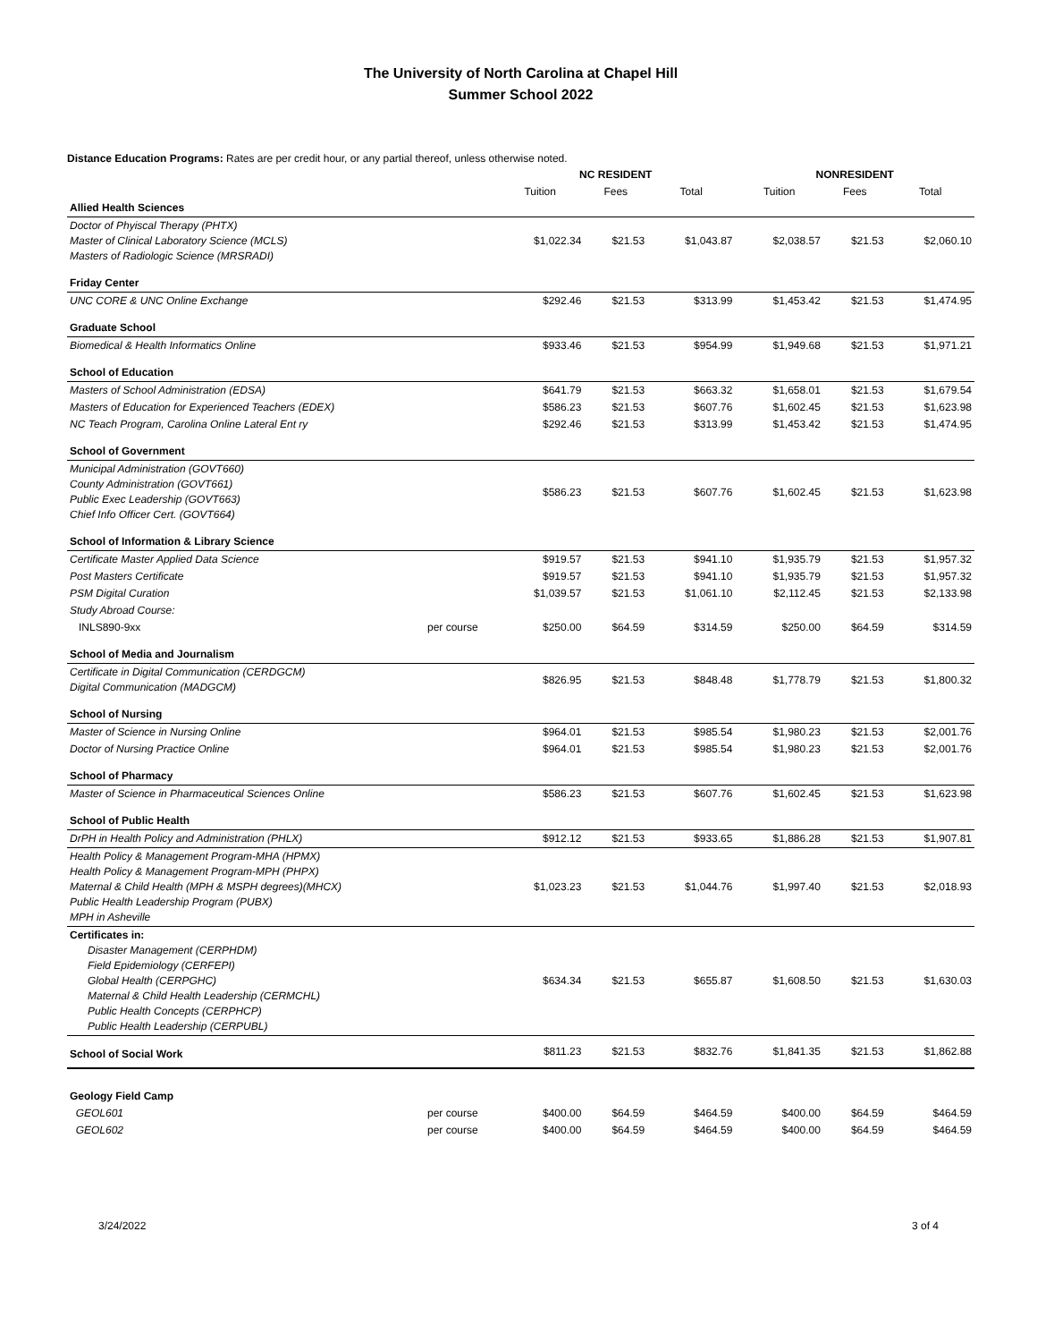The University of North Carolina at Chapel Hill
Summer School 2022
Distance Education Programs: Rates are per credit hour, or any partial thereof, unless otherwise noted.
| | | NC RESIDENT | | | NONRESIDENT | | |
| | | Tuition | Fees | Total | Tuition | Fees | Total |
| Allied Health Sciences | | | | | | | |
| Doctor of Phyiscal Therapy (PHTX) Master of Clinical Laboratory Science (MCLS) Masters of Radiologic Science (MRSRADI) | | $1,022.34 | $21.53 | $1,043.87 | $2,038.57 | $21.53 | $2,060.10 |
| Friday Center | | | | | | | |
| UNC CORE & UNC Online Exchange | | $292.46 | $21.53 | $313.99 | $1,453.42 | $21.53 | $1,474.95 |
| Graduate School | | | | | | | |
| Biomedical & Health Informatics Online | | $933.46 | $21.53 | $954.99 | $1,949.68 | $21.53 | $1,971.21 |
| School of Education | | | | | | | |
| Masters of School Administration (EDSA) | | $641.79 | $21.53 | $663.32 | $1,658.01 | $21.53 | $1,679.54 |
| Masters of Education for Experienced Teachers (EDEX) | | $586.23 | $21.53 | $607.76 | $1,602.45 | $21.53 | $1,623.98 |
| NC Teach Program, Carolina Online Lateral Ent ry | | $292.46 | $21.53 | $313.99 | $1,453.42 | $21.53 | $1,474.95 |
| School of Government | | | | | | | |
| Municipal Administration (GOVT660) County Administration (GOVT661) Public Exec Leadership (GOVT663) Chief Info Officer Cert. (GOVT664) | | $586.23 | $21.53 | $607.76 | $1,602.45 | $21.53 | $1,623.98 |
| School of Information & Library Science | | | | | | | |
| Certificate Master Applied Data Science | | $919.57 | $21.53 | $941.10 | $1,935.79 | $21.53 | $1,957.32 |
| Post Masters Certificate | | $919.57 | $21.53 | $941.10 | $1,935.79 | $21.53 | $1,957.32 |
| PSM Digital Curation | | $1,039.57 | $21.53 | $1,061.10 | $2,112.45 | $21.53 | $2,133.98 |
| Study Abroad Course: | | | | | | | |
| INLS890-9xx | per course | $250.00 | $64.59 | $314.59 | $250.00 | $64.59 | $314.59 |
| School of Media and Journalism | | | | | | | |
| Certificate in Digital Communication (CERDGCM) Digital Communication (MADGCM) | | $826.95 | $21.53 | $848.48 | $1,778.79 | $21.53 | $1,800.32 |
| School of Nursing | | | | | | | |
| Master of Science in Nursing Online | | $964.01 | $21.53 | $985.54 | $1,980.23 | $21.53 | $2,001.76 |
| Doctor of Nursing Practice Online | | $964.01 | $21.53 | $985.54 | $1,980.23 | $21.53 | $2,001.76 |
| School of Pharmacy | | | | | | | |
| Master of Science in Pharmaceutical Sciences Online | | $586.23 | $21.53 | $607.76 | $1,602.45 | $21.53 | $1,623.98 |
| School of Public Health | | | | | | | |
| DrPH in Health Policy and Administration (PHLX) | | $912.12 | $21.53 | $933.65 | $1,886.28 | $21.53 | $1,907.81 |
| Health Policy & Management Program-MHA (HPMX) Health Policy & Management Program-MPH (PHPX) Maternal & Child Health (MPH & MSPH degrees)(MHCX) Public Health Leadership Program (PUBX) MPH in Asheville | | $1,023.23 | $21.53 | $1,044.76 | $1,997.40 | $21.53 | $2,018.93 |
| Certificates in: Disaster Management (CERPHDM) Field Epidemiology (CERFEPI) Global Health (CERPGHC) Maternal & Child Health Leadership (CERMCHL) Public Health Concepts (CERPHCP) Public Health Leadership (CERPUBL) | | $634.34 | $21.53 | $655.87 | $1,608.50 | $21.53 | $1,630.03 |
| School of Social Work | | $811.23 | $21.53 | $832.76 | $1,841.35 | $21.53 | $1,862.88 |
| Geology Field Camp | | | | | | | |
| GEOL601 | per course | $400.00 | $64.59 | $464.59 | $400.00 | $64.59 | $464.59 |
| GEOL602 | per course | $400.00 | $64.59 | $464.59 | $400.00 | $64.59 | $464.59 |
3/24/2022 3 of 4